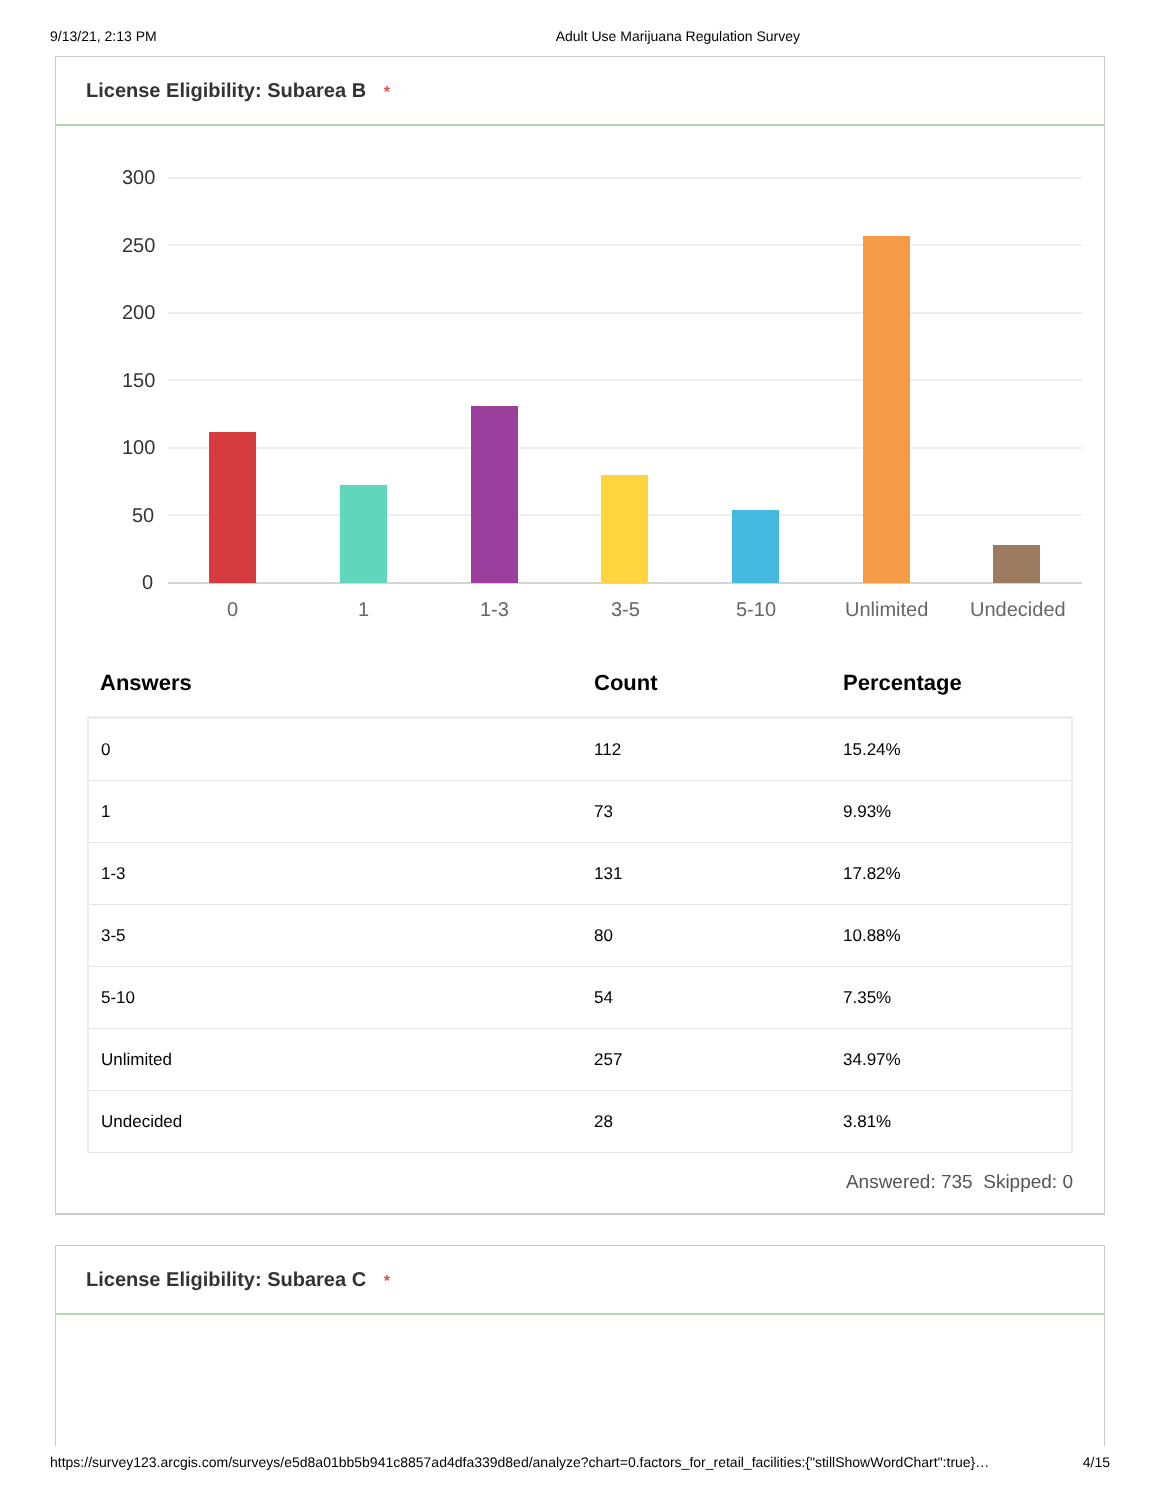9/13/21, 2:13 PM Adult Use Marijuana Regulation Survey
License Eligibility: Subarea B *
300
250
200
150
100
50
0
0
1
1-3
3-5
5-10
Unlimited
Undecided
| Answers | Count | Percentage |
| --- | --- | --- |
| 0 | 112 | 15.24% |
| 1 | 73 | 9.93% |
| 1-3 | 131 | 17.82% |
| 3-5 | 80 | 10.88% |
| 5-10 | 54 | 7.35% |
| Unlimited | 257 | 34.97% |
| Undecided | 28 | 3.81% |
Answered: 735 Skipped: 0
License Eligibility: Subarea C *
https://survey123.arcgis.com/surveys/e5d8a01bb5b941c8857ad4dfa339d8ed/analyze?chart=0.factors_for_retail_facilities:{"stillShowWordChart":true}… 4/15